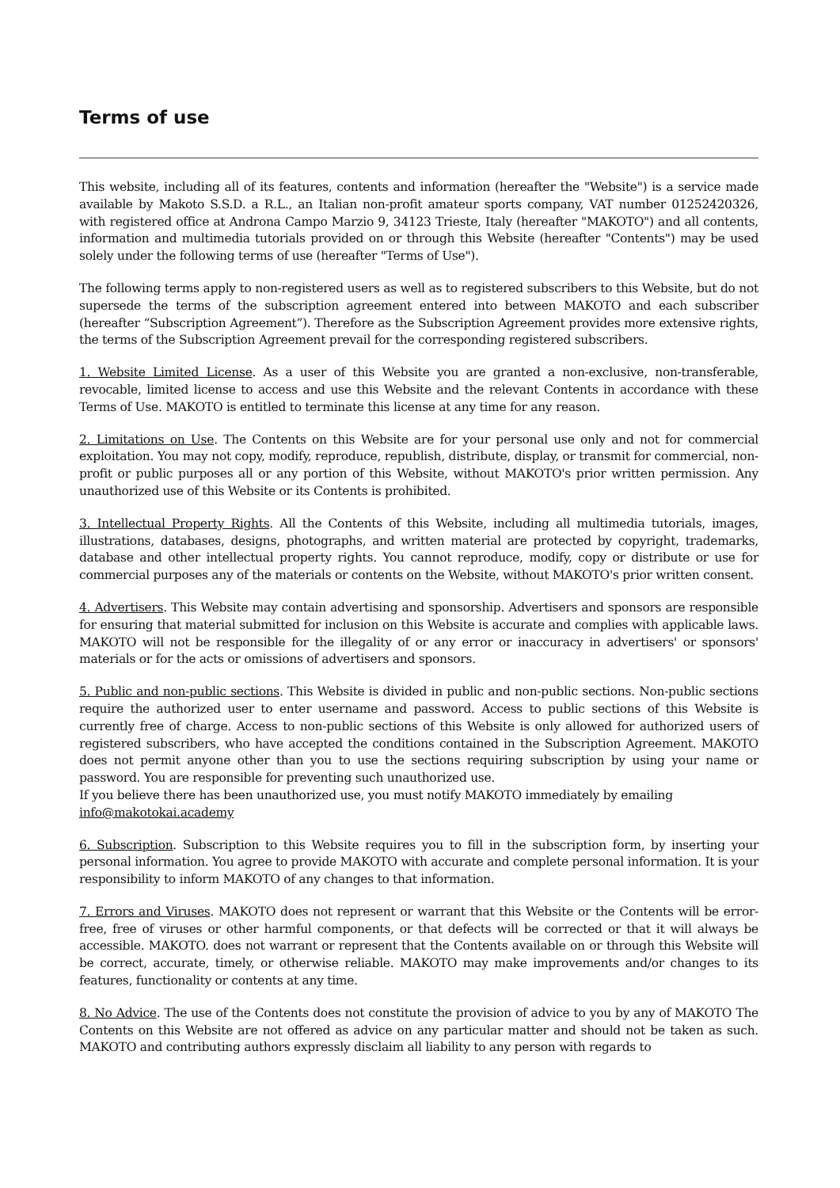Terms of use
This website, including all of its features, contents and information (hereafter the "Website") is a service made available by Makoto S.S.D. a R.L., an Italian non-profit amateur sports company, VAT number 01252420326, with registered office at Androna Campo Marzio 9, 34123 Trieste, Italy (hereafter "MAKOTO") and all contents, information and multimedia tutorials provided on or through this Website (hereafter "Contents") may be used solely under the following terms of use (hereafter "Terms of Use").
The following terms apply to non-registered users as well as to registered subscribers to this Website, but do not supersede the terms of the subscription agreement entered into between MAKOTO and each subscriber (hereafter “Subscription Agreement”). Therefore as the Subscription Agreement provides more extensive rights, the terms of the Subscription Agreement prevail for the corresponding registered subscribers.
1. Website Limited License. As a user of this Website you are granted a non-exclusive, non-transferable, revocable, limited license to access and use this Website and the relevant Contents in accordance with these Terms of Use. MAKOTO is entitled to terminate this license at any time for any reason.
2. Limitations on Use. The Contents on this Website are for your personal use only and not for commercial exploitation. You may not copy, modify, reproduce, republish, distribute, display, or transmit for commercial, non-profit or public purposes all or any portion of this Website, without MAKOTO's prior written permission. Any unauthorized use of this Website or its Contents is prohibited.
3. Intellectual Property Rights. All the Contents of this Website, including all multimedia tutorials, images, illustrations, databases, designs, photographs, and written material are protected by copyright, trademarks, database and other intellectual property rights. You cannot reproduce, modify, copy or distribute or use for commercial purposes any of the materials or contents on the Website, without MAKOTO's prior written consent.
4. Advertisers. This Website may contain advertising and sponsorship. Advertisers and sponsors are responsible for ensuring that material submitted for inclusion on this Website is accurate and complies with applicable laws. MAKOTO will not be responsible for the illegality of or any error or inaccuracy in advertisers' or sponsors' materials or for the acts or omissions of advertisers and sponsors.
5. Public and non-public sections. This Website is divided in public and non-public sections. Non-public sections require the authorized user to enter username and password. Access to public sections of this Website is currently free of charge. Access to non-public sections of this Website is only allowed for authorized users of registered subscribers, who have accepted the conditions contained in the Subscription Agreement. MAKOTO does not permit anyone other than you to use the sections requiring subscription by using your name or password. You are responsible for preventing such unauthorized use.
If you believe there has been unauthorized use, you must notify MAKOTO immediately by emailing
info@makotokai.academy
6. Subscription. Subscription to this Website requires you to fill in the subscription form, by inserting your personal information. You agree to provide MAKOTO with accurate and complete personal information. It is your responsibility to inform MAKOTO of any changes to that information.
7. Errors and Viruses. MAKOTO does not represent or warrant that this Website or the Contents will be error-free, free of viruses or other harmful components, or that defects will be corrected or that it will always be accessible. MAKOTO. does not warrant or represent that the Contents available on or through this Website will be correct, accurate, timely, or otherwise reliable. MAKOTO may make improvements and/or changes to its features, functionality or contents at any time.
8. No Advice. The use of the Contents does not constitute the provision of advice to you by any of MAKOTO The Contents on this Website are not offered as advice on any particular matter and should not be taken as such. MAKOTO and contributing authors expressly disclaim all liability to any person with regards to